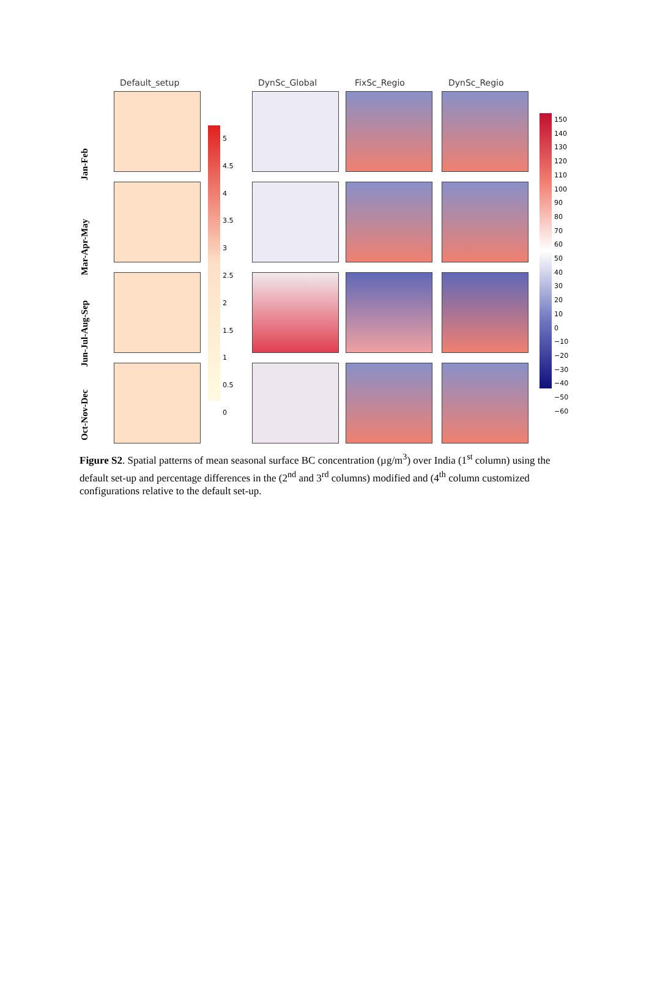Default_setup DynSc_Global FixSc_Regio DynSc_Regio
Jan-Feb
Mar-Apr-May
Jun-Jul-Aug-Sep
Oct-Nov-Dec
5
4.5
4
3.5
3
2.5
2
1.5
1
0.5
0
150
140
130
120
110
100
90
80
70
60
50
40
30
20
10
0
−10
−20
−30
−40
−50
−60
Figure S2. Spatial patterns of mean seasonal surface BC concentration (µg/m<sup>3</sup>) over India (1<sup>st</sup> column) using the default set-up and percentage differences in the (2<sup>nd</sup> and 3<sup>rd</sup> columns) modified and (4<sup>th</sup> column customized configurations relative to the default set-up.